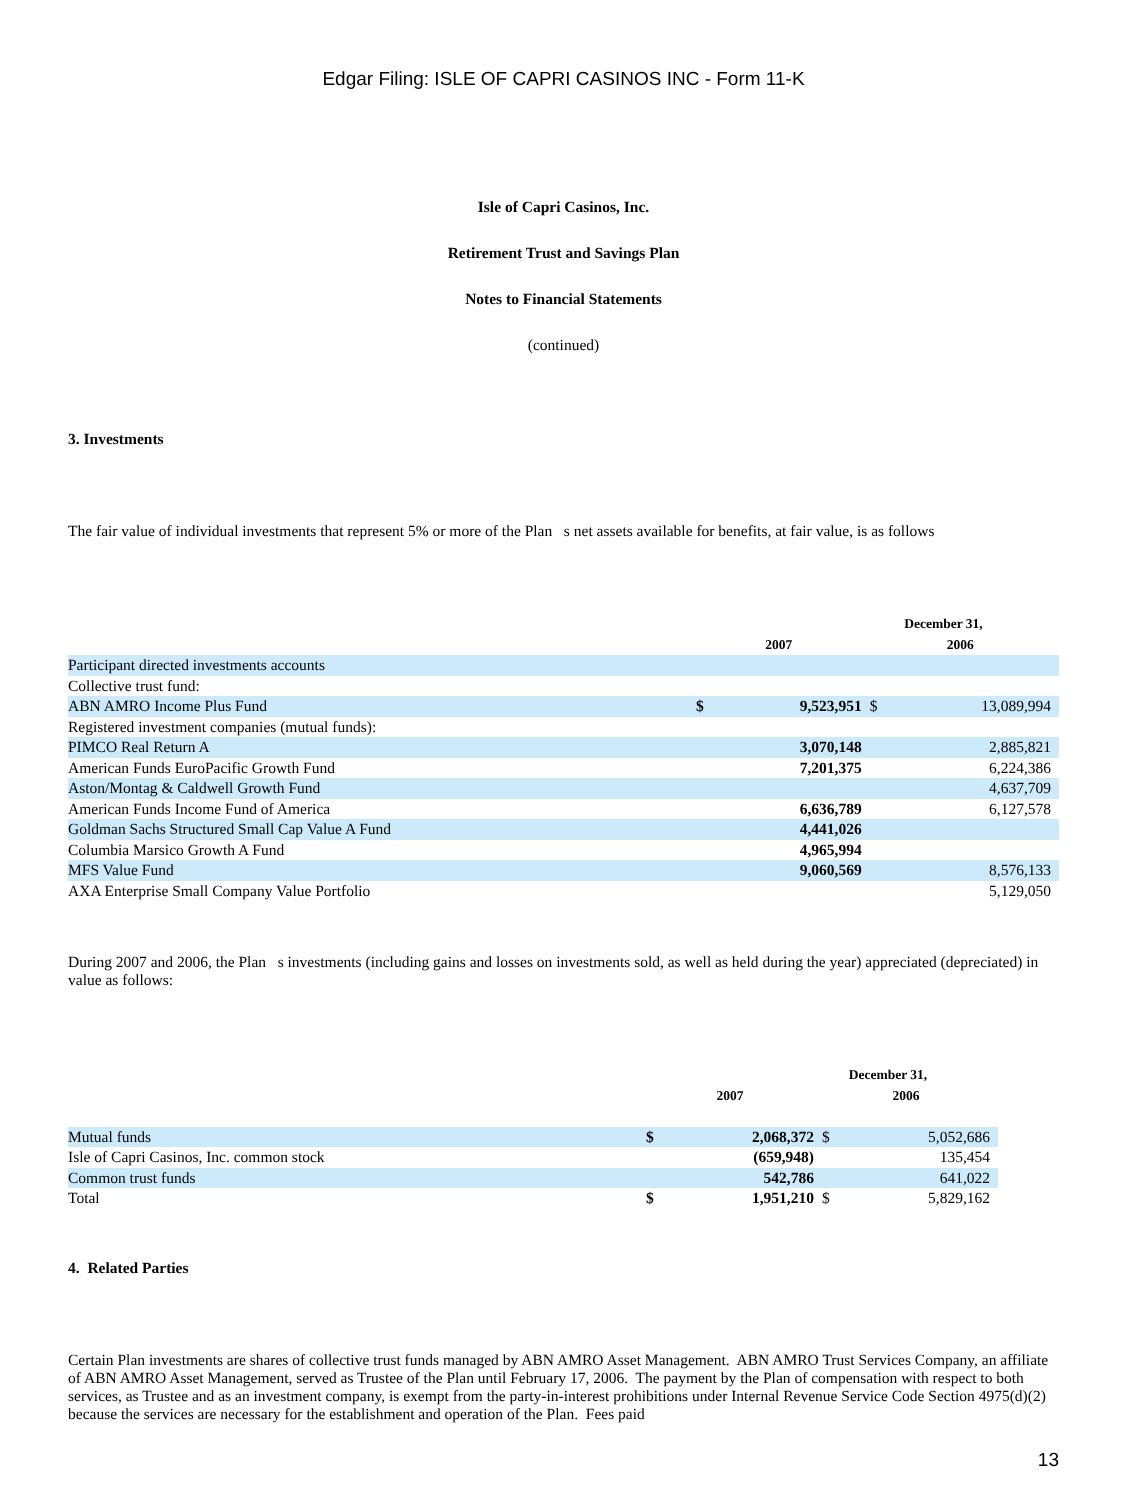Edgar Filing: ISLE OF CAPRI CASINOS INC - Form 11-K
Isle of Capri Casinos, Inc.
Retirement Trust and Savings Plan
Notes to Financial Statements
(continued)
3. Investments
The fair value of individual investments that represent 5% or more of the Plan s net assets available for benefits, at fair value, is as follows
| | December 31, | | | |
| --- | --- | --- | --- | --- |
| | 2007 | | 2006 | |
| Participant directed investments accounts | | | | |
| Collective trust fund: | | | | |
| ABN AMRO Income Plus Fund | $ | 9,523,951 | $ | 13,089,994 |
| Registered investment companies (mutual funds): | | | | |
| PIMCO Real Return A | | 3,070,148 | | 2,885,821 |
| American Funds EuroPacific Growth Fund | | 7,201,375 | | 6,224,386 |
| Aston/Montag & Caldwell Growth Fund | | | | 4,637,709 |
| American Funds Income Fund of America | | 6,636,789 | | 6,127,578 |
| Goldman Sachs Structured Small Cap Value A Fund | | 4,441,026 | | |
| Columbia Marsico Growth A Fund | | 4,965,994 | | |
| MFS Value Fund | | 9,060,569 | | 8,576,133 |
| AXA Enterprise Small Company Value Portfolio | | | | 5,129,050 |
During 2007 and 2006, the Plan s investments (including gains and losses on investments sold, as well as held during the year) appreciated (depreciated) in value as follows:
| | December 31, | | | |
| --- | --- | --- | --- | --- |
| | 2007 | | 2006 | |
| Mutual funds | $ | 2,068,372 | $ | 5,052,686 |
| Isle of Capri Casinos, Inc. common stock | | (659,948) | | 135,454 |
| Common trust funds | | 542,786 | | 641,022 |
| Total | $ | 1,951,210 | $ | 5,829,162 |
4. Related Parties
Certain Plan investments are shares of collective trust funds managed by ABN AMRO Asset Management. ABN AMRO Trust Services Company, an affiliate of ABN AMRO Asset Management, served as Trustee of the Plan until February 17, 2006. The payment by the Plan of compensation with respect to both services, as Trustee and as an investment company, is exempt from the party-in-interest prohibitions under Internal Revenue Service Code Section 4975(d)(2) because the services are necessary for the establishment and operation of the Plan. Fees paid
13